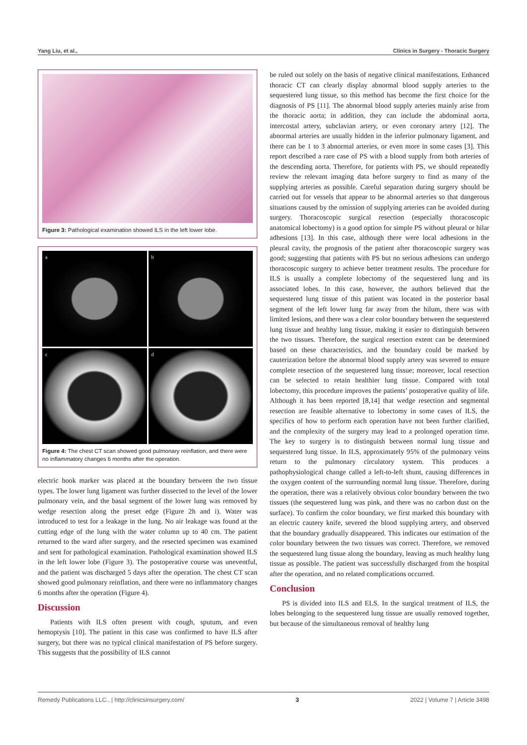Yang Liu, et al., Clinics in Surgery - Thoracic Surgery
Figure 3: Pathological examination showed ILS in the left lower lobe.
a
b
c
d
Figure 4: The chest CT scan showed good pulmonary reinflation, and there were no inflammatory changes 6 months after the operation.
electric hook marker was placed at the boundary between the two tissue types. The lower lung ligament was further dissected to the level of the lower pulmonary vein, and the basal segment of the lower lung was removed by wedge resection along the preset edge (Figure 2h and i). Water was introduced to test for a leakage in the lung. No air leakage was found at the cutting edge of the lung with the water column up to 40 cm. The patient returned to the ward after surgery, and the resected specimen was examined and sent for pathological examination. Pathological examination showed ILS in the left lower lobe (Figure 3). The postoperative course was uneventful, and the patient was discharged 5 days after the operation. The chest CT scan showed good pulmonary reinflation, and there were no inflammatory changes 6 months after the operation (Figure 4).
Discussion
Patients with ILS often present with cough, sputum, and even hemoptysis [10]. The patient in this case was confirmed to have ILS after surgery, but there was no typical clinical manifestation of PS before surgery. This suggests that the possibility of ILS cannot
be ruled out solely on the basis of negative clinical manifestations. Enhanced thoracic CT can clearly display abnormal blood supply arteries to the sequestered lung tissue, so this method has become the first choice for the diagnosis of PS [11]. The abnormal blood supply arteries mainly arise from the thoracic aorta; in addition, they can include the abdominal aorta, intercostal artery, subclavian artery, or even coronary artery [12]. The abnormal arteries are usually hidden in the inferior pulmonary ligament, and there can be 1 to 3 abnormal arteries, or even more in some cases [3]. This report described a rare case of PS with a blood supply from both arteries of the descending aorta. Therefore, for patients with PS, we should repeatedly review the relevant imaging data before surgery to find as many of the supplying arteries as possible. Careful separation during surgery should be carried out for vessels that appear to be abnormal arteries so that dangerous situations caused by the omission of supplying arteries can be avoided during surgery. Thoracoscopic surgical resection (especially thoracoscopic anatomical lobectomy) is a good option for simple PS without pleural or hilar adhesions [13]. In this case, although there were local adhesions in the pleural cavity, the prognosis of the patient after thoracoscopic surgery was good; suggesting that patients with PS but no serious adhesions can undergo thoracoscopic surgery to achieve better treatment results. The procedure for ILS is usually a complete lobectomy of the sequestered lung and its associated lobes. In this case, however, the authors believed that the sequestered lung tissue of this patient was located in the posterior basal segment of the left lower lung far away from the hilum, there was with limited lesions, and there was a clear color boundary between the sequestered lung tissue and healthy lung tissue, making it easier to distinguish between the two tissues. Therefore, the surgical resection extent can be determined based on these characteristics, and the boundary could be marked by cauterization before the abnormal blood supply artery was severed to ensure complete resection of the sequestered lung tissue; moreover, local resection can be selected to retain healthier lung tissue. Compared with total lobectomy, this procedure improves the patients’ postoperative quality of life. Although it has been reported [8,14] that wedge resection and segmental resection are feasible alternative to lobectomy in some cases of ILS, the specifics of how to perform each operation have not been further clarified, and the complexity of the surgery may lead to a prolonged operation time. The key to surgery is to distinguish between normal lung tissue and sequestered lung tissue. In ILS, approximately 95% of the pulmonary veins return to the pulmonary circulatory system. This produces a pathophysiological change called a left-to-left shunt, causing differences in the oxygen content of the surrounding normal lung tissue. Therefore, during the operation, there was a relatively obvious color boundary between the two tissues (the sequestered lung was pink, and there was no carbon dust on the surface). To confirm the color boundary, we first marked this boundary with an electric cautery knife, severed the blood supplying artery, and observed that the boundary gradually disappeared. This indicates our estimation of the color boundary between the two tissues was correct. Therefore, we removed the sequestered lung tissue along the boundary, leaving as much healthy lung tissue as possible. The patient was successfully discharged from the hospital after the operation, and no related complications occurred.
Conclusion
PS is divided into ILS and ELS. In the surgical treatment of ILS, the lobes belonging to the sequestered lung tissue are usually removed together, but because of the simultaneous removal of healthy lung
Remedy Publications LLC., | http://clinicsinsurgery.com/ 3 2022 | Volume 7 | Article 3498